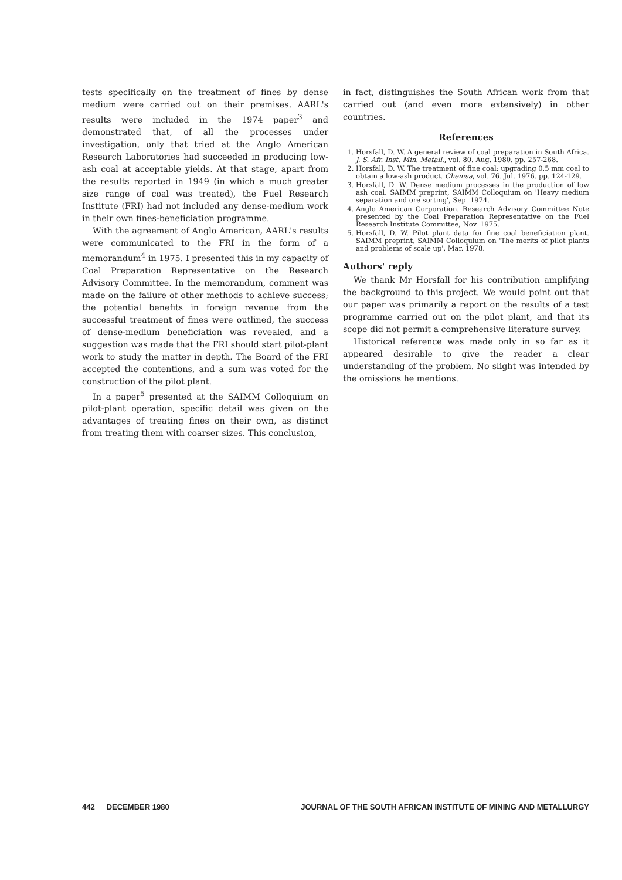tests specifically on the treatment of fines by dense medium were carried out on their premises. AARL's results were included in the 1974 paper<sup>3</sup> and demonstrated that, of all the processes under investigation, only that tried at the Anglo American Research Laboratories had succeeded in producing low-ash coal at acceptable yields. At that stage, apart from the results reported in 1949 (in which a much greater size range of coal was treated), the Fuel Research Institute (FRI) had not included any dense-medium work in their own fines-beneficiation programme.
With the agreement of Anglo American, AARL's results were communicated to the FRI in the form of a memorandum<sup>4</sup> in 1975. I presented this in my capacity of Coal Preparation Representative on the Research Advisory Committee. In the memorandum, comment was made on the failure of other methods to achieve success; the potential benefits in foreign revenue from the successful treatment of fines were outlined, the success of dense-medium beneficiation was revealed, and a suggestion was made that the FRI should start pilot-plant work to study the matter in depth. The Board of the FRI accepted the contentions, and a sum was voted for the construction of the pilot plant.
In a paper<sup>5</sup> presented at the SAIMM Colloquium on pilot-plant operation, specific detail was given on the advantages of treating fines on their own, as distinct from treating them with coarser sizes. This conclusion,
in fact, distinguishes the South African work from that carried out (and even more extensively) in other countries.
References
1. Horsfall, D. W. A general review of coal preparation in South Africa. J. S. Afr. Inst. Min. Metall., vol. 80. Aug. 1980. pp. 257-268.
2. Horsfall, D. W. The treatment of fine coal: upgrading 0,5 mm coal to obtain a low-ash product. Chemsa, vol. 76. Jul. 1976. pp. 124-129.
3. Horsfall, D. W. Dense medium processes in the production of low ash coal. SAIMM preprint, SAIMM Colloquium on 'Heavy medium separation and ore sorting', Sep. 1974.
4. Anglo American Corporation. Research Advisory Committee Note presented by the Coal Preparation Representative on the Fuel Research Institute Committee, Nov. 1975.
5. Horsfall, D. W. Pilot plant data for fine coal beneficiation plant. SAIMM preprint, SAIMM Colloquium on 'The merits of pilot plants and problems of scale up', Mar. 1978.
Authors' reply
We thank Mr Horsfall for his contribution amplifying the background to this project. We would point out that our paper was primarily a report on the results of a test programme carried out on the pilot plant, and that its scope did not permit a comprehensive literature survey.
Historical reference was made only in so far as it appeared desirable to give the reader a clear understanding of the problem. No slight was intended by the omissions he mentions.
442 DECEMBER 1980 JOURNAL OF THE SOUTH AFRICAN INSTITUTE OF MINING AND METALLURGY